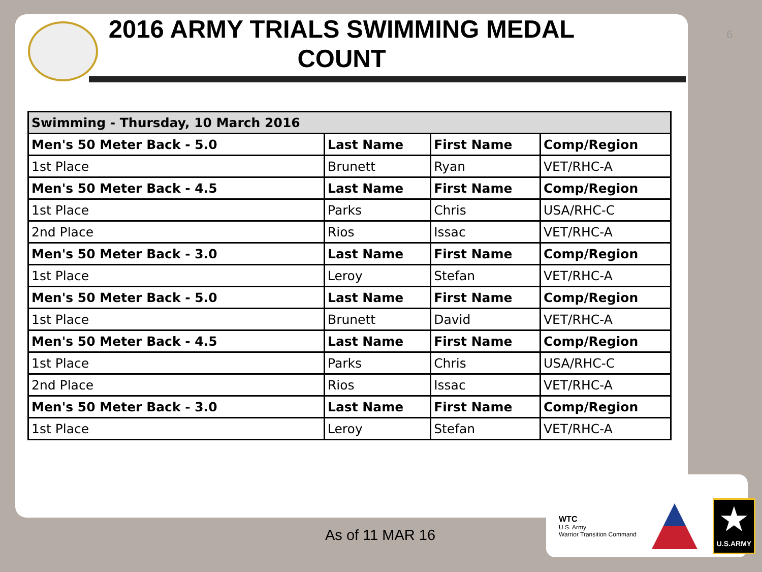6
2016 ARMY TRIALS SWIMMING MEDAL COUNT
| Swimming - Thursday, 10 March 2016 | | | |
| --- | --- | --- | --- |
| Men's 50 Meter Back - 5.0 | Last Name | First Name | Comp/Region |
| 1st Place | Brunett | Ryan | VET/RHC-A |
| Men's 50 Meter Back - 4.5 | Last Name | First Name | Comp/Region |
| 1st Place | Parks | Chris | USA/RHC-C |
| 2nd Place | Rios | Issac | VET/RHC-A |
| Men's 50 Meter Back - 3.0 | Last Name | First Name | Comp/Region |
| 1st Place | Leroy | Stefan | VET/RHC-A |
| Men's 50 Meter Back - 5.0 | Last Name | First Name | Comp/Region |
| 1st Place | Brunett | David | VET/RHC-A |
| Men's 50 Meter Back - 4.5 | Last Name | First Name | Comp/Region |
| 1st Place | Parks | Chris | USA/RHC-C |
| 2nd Place | Rios | Issac | VET/RHC-A |
| Men's 50 Meter Back - 3.0 | Last Name | First Name | Comp/Region |
| 1st Place | Leroy | Stefan | VET/RHC-A |
As of 11 MAR 16
WTC
U.S. Army
Warrior Transition Command
★
U.S.ARMY